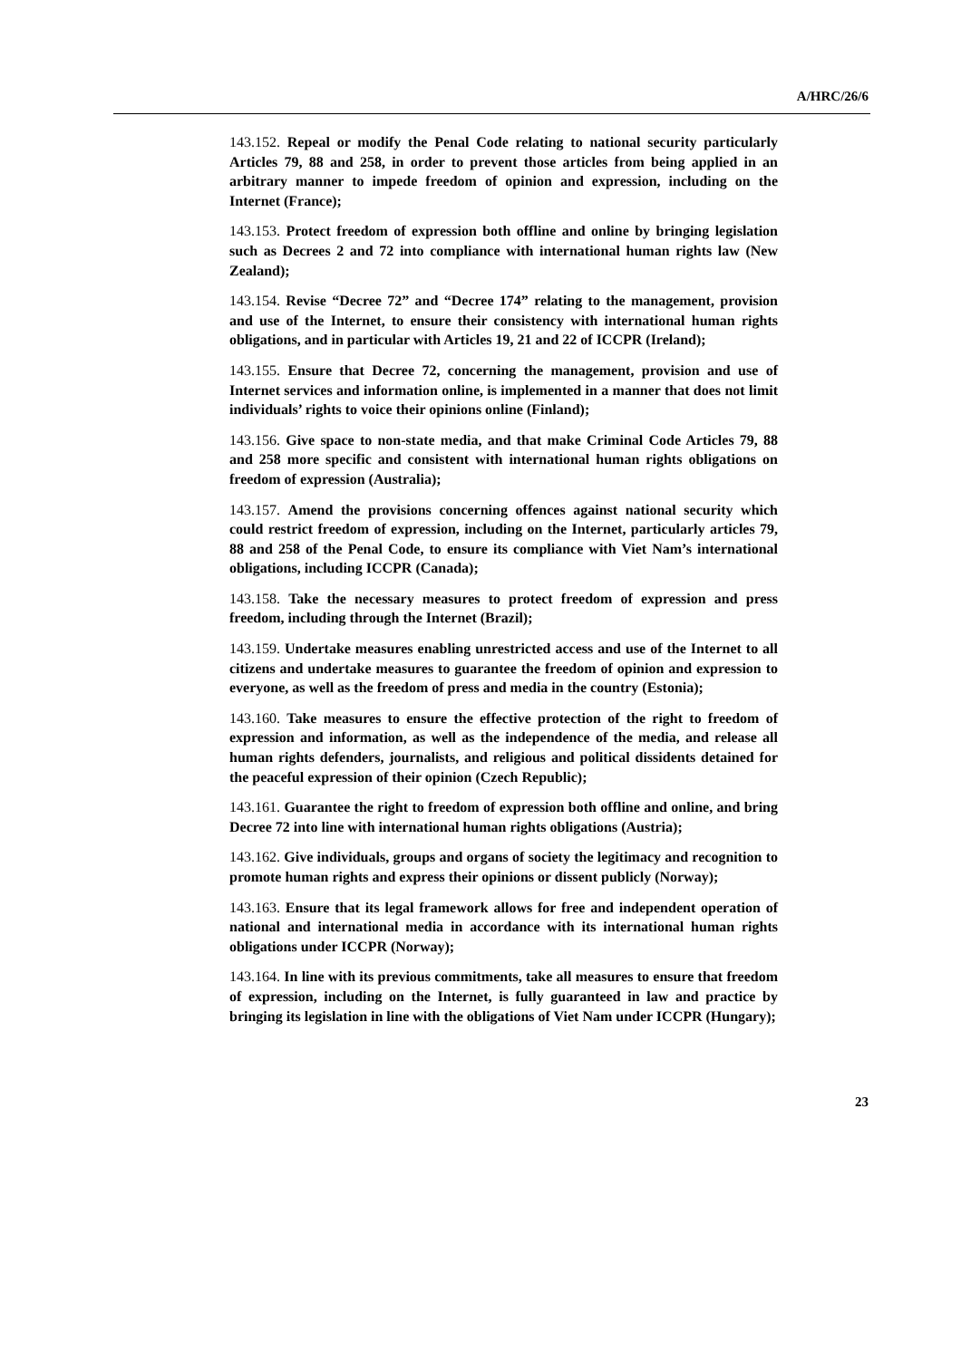A/HRC/26/6
143.152. Repeal or modify the Penal Code relating to national security particularly Articles 79, 88 and 258, in order to prevent those articles from being applied in an arbitrary manner to impede freedom of opinion and expression, including on the Internet (France);
143.153. Protect freedom of expression both offline and online by bringing legislation such as Decrees 2 and 72 into compliance with international human rights law (New Zealand);
143.154. Revise “Decree 72” and “Decree 174” relating to the management, provision and use of the Internet, to ensure their consistency with international human rights obligations, and in particular with Articles 19, 21 and 22 of ICCPR (Ireland);
143.155. Ensure that Decree 72, concerning the management, provision and use of Internet services and information online, is implemented in a manner that does not limit individuals’ rights to voice their opinions online (Finland);
143.156. Give space to non-state media, and that make Criminal Code Articles 79, 88 and 258 more specific and consistent with international human rights obligations on freedom of expression (Australia);
143.157. Amend the provisions concerning offences against national security which could restrict freedom of expression, including on the Internet, particularly articles 79, 88 and 258 of the Penal Code, to ensure its compliance with Viet Nam’s international obligations, including ICCPR (Canada);
143.158. Take the necessary measures to protect freedom of expression and press freedom, including through the Internet (Brazil);
143.159. Undertake measures enabling unrestricted access and use of the Internet to all citizens and undertake measures to guarantee the freedom of opinion and expression to everyone, as well as the freedom of press and media in the country (Estonia);
143.160. Take measures to ensure the effective protection of the right to freedom of expression and information, as well as the independence of the media, and release all human rights defenders, journalists, and religious and political dissidents detained for the peaceful expression of their opinion (Czech Republic);
143.161. Guarantee the right to freedom of expression both offline and online, and bring Decree 72 into line with international human rights obligations (Austria);
143.162. Give individuals, groups and organs of society the legitimacy and recognition to promote human rights and express their opinions or dissent publicly (Norway);
143.163. Ensure that its legal framework allows for free and independent operation of national and international media in accordance with its international human rights obligations under ICCPR (Norway);
143.164. In line with its previous commitments, take all measures to ensure that freedom of expression, including on the Internet, is fully guaranteed in law and practice by bringing its legislation in line with the obligations of Viet Nam under ICCPR (Hungary);
23